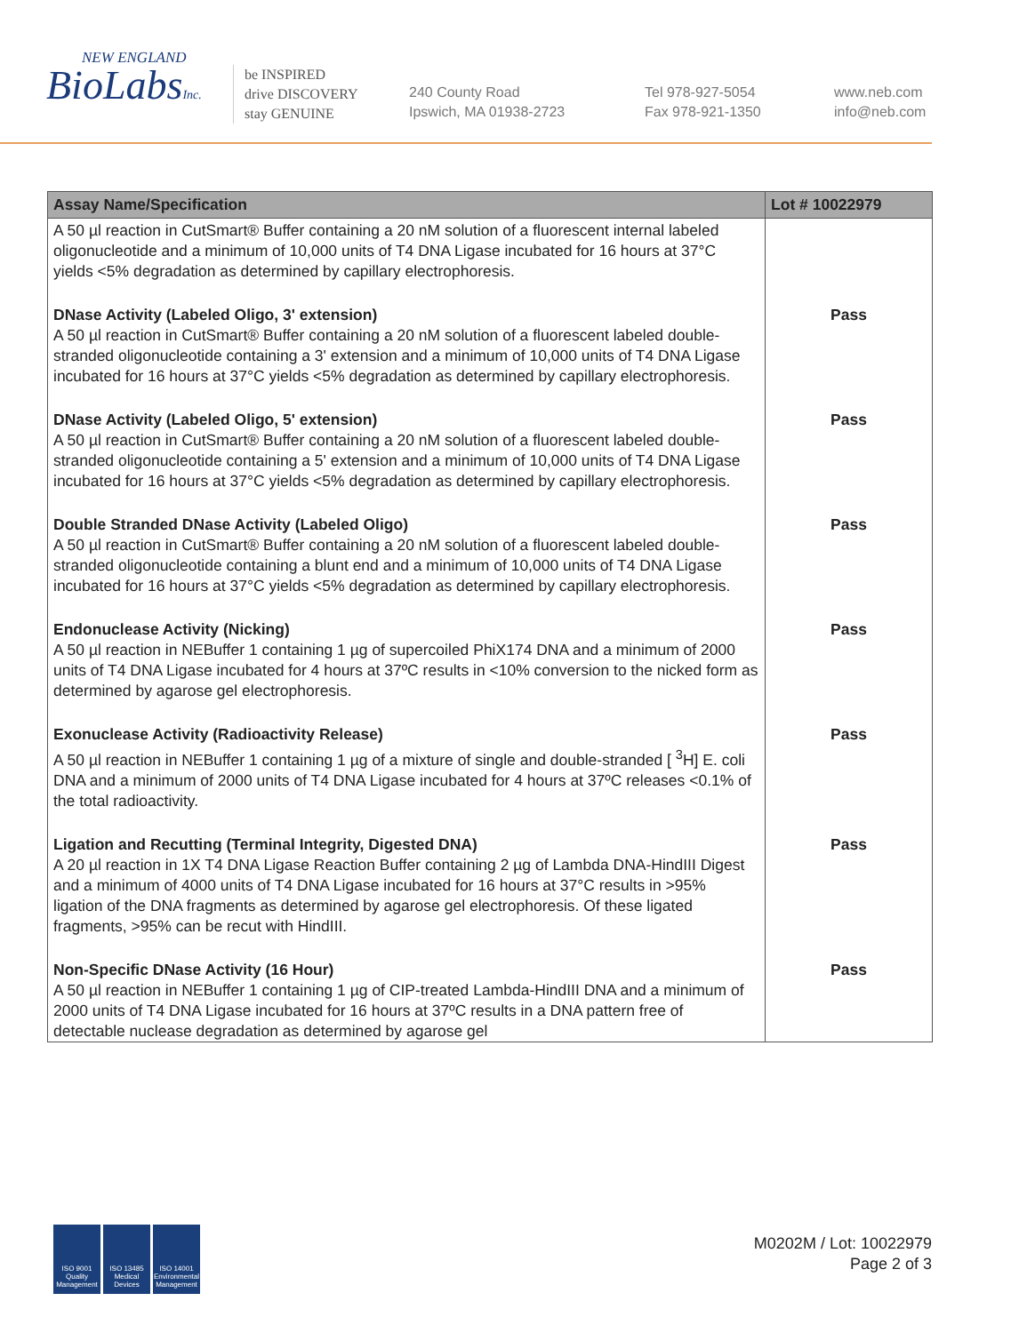NEW ENGLAND
BioLabsInc.
be INSPIRED
drive DISCOVERY
stay GENUINE
240 County Road
Ipswich, MA 01938-2723
Tel 978-927-5054
Fax 978-921-1350
www.neb.com
info@neb.com
| Assay Name/Specification | Lot # 10022979 |
| --- | --- |
| A 50 µl reaction in CutSmart® Buffer containing a 20 nM solution of a fluorescent internal labeled oligonucleotide and a minimum of 10,000 units of T4 DNA Ligase incubated for 16 hours at 37°C yields <5% degradation as determined by capillary electrophoresis. | |
| DNase Activity (Labeled Oligo, 3' extension) A 50 µl reaction in CutSmart® Buffer containing a 20 nM solution of a fluorescent labeled double-stranded oligonucleotide containing a 3' extension and a minimum of 10,000 units of T4 DNA Ligase incubated for 16 hours at 37°C yields <5% degradation as determined by capillary electrophoresis. | Pass |
| DNase Activity (Labeled Oligo, 5' extension) A 50 µl reaction in CutSmart® Buffer containing a 20 nM solution of a fluorescent labeled double-stranded oligonucleotide containing a 5' extension and a minimum of 10,000 units of T4 DNA Ligase incubated for 16 hours at 37°C yields <5% degradation as determined by capillary electrophoresis. | Pass |
| Double Stranded DNase Activity (Labeled Oligo) A 50 µl reaction in CutSmart® Buffer containing a 20 nM solution of a fluorescent labeled double-stranded oligonucleotide containing a blunt end and a minimum of 10,000 units of T4 DNA Ligase incubated for 16 hours at 37°C yields <5% degradation as determined by capillary electrophoresis. | Pass |
| Endonuclease Activity (Nicking) A 50 µl reaction in NEBuffer 1 containing 1 µg of supercoiled PhiX174 DNA and a minimum of 2000 units of T4 DNA Ligase incubated for 4 hours at 37ºC results in <10% conversion to the nicked form as determined by agarose gel electrophoresis. | Pass |
| Exonuclease Activity (Radioactivity Release) A 50 µl reaction in NEBuffer 1 containing 1 µg of a mixture of single and double-stranded [ <sup>3</sup>H] E. coli DNA and a minimum of 2000 units of T4 DNA Ligase incubated for 4 hours at 37ºC releases <0.1% of the total radioactivity. | Pass |
| Ligation and Recutting (Terminal Integrity, Digested DNA) A 20 µl reaction in 1X T4 DNA Ligase Reaction Buffer containing 2 µg of Lambda DNA-HindIII Digest and a minimum of 4000 units of T4 DNA Ligase incubated for 16 hours at 37°C results in >95% ligation of the DNA fragments as determined by agarose gel electrophoresis. Of these ligated fragments, >95% can be recut with HindIII. | Pass |
| Non-Specific DNase Activity (16 Hour) A 50 µl reaction in NEBuffer 1 containing 1 µg of CIP-treated Lambda-HindIII DNA and a minimum of 2000 units of T4 DNA Ligase incubated for 16 hours at 37ºC results in a DNA pattern free of detectable nuclease degradation as determined by agarose gel | Pass |
ISO 9001 Quality Management
ISO 13485 Medical Devices
ISO 14001 Environmental Management
M0202M / Lot: 10022979
Page 2 of 3